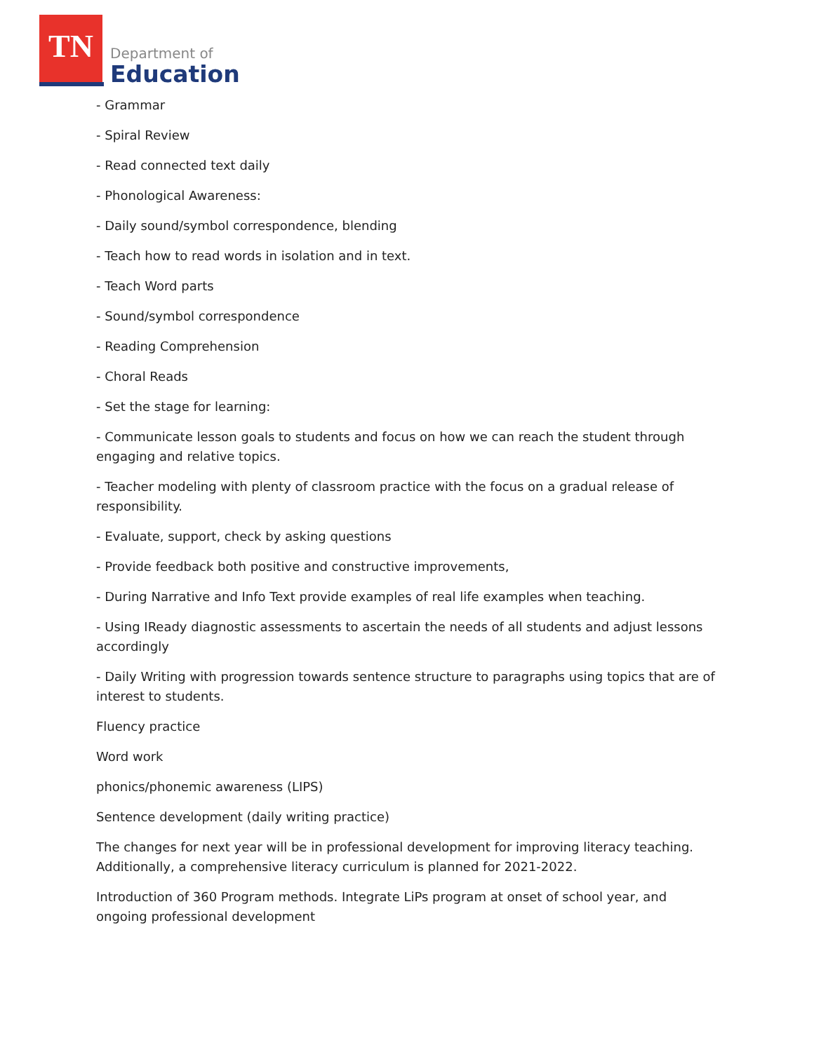TN
Department of
Education
- Grammar
- Spiral Review
- Read connected text daily
- Phonological Awareness:
- Daily sound/symbol correspondence, blending
- Teach how to read words in isolation and in text.
- Teach Word parts
- Sound/symbol correspondence
- Reading Comprehension
- Choral Reads
- Set the stage for learning:
- Communicate lesson goals to students and focus on how we can reach the student through engaging and relative topics.
- Teacher modeling with plenty of classroom practice with the focus on a gradual release of responsibility.
- Evaluate, support, check by asking questions
- Provide feedback both positive and constructive improvements,
- During Narrative and Info Text provide examples of real life examples when teaching.
- Using IReady diagnostic assessments to ascertain the needs of all students and adjust lessons accordingly
- Daily Writing with progression towards sentence structure to paragraphs using topics that are of interest to students.
Fluency practice
Word work
phonics/phonemic awareness (LIPS)
Sentence development (daily writing practice)
The changes for next year will be in professional development for improving literacy teaching. Additionally, a comprehensive literacy curriculum is planned for 2021-2022.
Introduction of 360 Program methods. Integrate LiPs program at onset of school year, and ongoing professional development